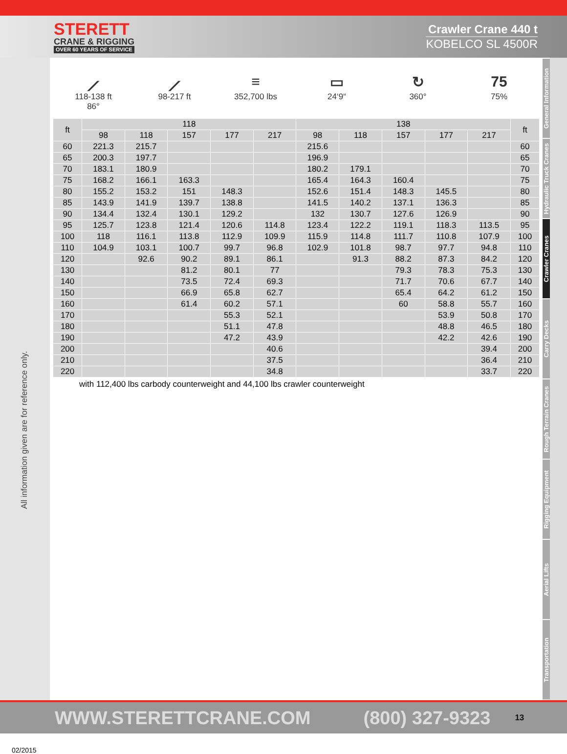STERETT
CRANE & RIGGING
OVER 60 YEARS OF SERVICE
Crawler Crane 440 t
KOBELCO SL 4500R
All information given are for reference only.
02/2015
General Information
Hydraulic Truck Cranes
Crawler Cranes
Carry Decks
Rough Terrain Cranes
Rigging Equipment
Aerial Lifts
Transportation
⟋
118-138 ft
86°
⟋
98-217 ft
≡
352,700 lbs
▭
24‘9“
↻
360°
75
75%
| ft | 118 | | | | | 138 | | | | | ft |
| --- | --- | --- | --- | --- | --- | --- | --- | --- | --- | --- | --- |
| | 98 | 118 | 157 | 177 | 217 | 98 | 118 | 157 | 177 | 217 | |
| 60 | 221.3 | 215.7 | | | | 215.6 | | | | | 60 |
| 65 | 200.3 | 197.7 | | | | 196.9 | | | | | 65 |
| 70 | 183.1 | 180.9 | | | | 180.2 | 179.1 | | | | 70 |
| 75 | 168.2 | 166.1 | 163.3 | | | 165.4 | 164.3 | 160.4 | | | 75 |
| 80 | 155.2 | 153.2 | 151 | 148.3 | | 152.6 | 151.4 | 148.3 | 145.5 | | 80 |
| 85 | 143.9 | 141.9 | 139.7 | 138.8 | | 141.5 | 140.2 | 137.1 | 136.3 | | 85 |
| 90 | 134.4 | 132.4 | 130.1 | 129.2 | | 132 | 130.7 | 127.6 | 126.9 | | 90 |
| 95 | 125.7 | 123.8 | 121.4 | 120.6 | 114.8 | 123.4 | 122.2 | 119.1 | 118.3 | 113.5 | 95 |
| 100 | 118 | 116.1 | 113.8 | 112.9 | 109.9 | 115.9 | 114.8 | 111.7 | 110.8 | 107.9 | 100 |
| 110 | 104.9 | 103.1 | 100.7 | 99.7 | 96.8 | 102.9 | 101.8 | 98.7 | 97.7 | 94.8 | 110 |
| 120 | | 92.6 | 90.2 | 89.1 | 86.1 | | 91.3 | 88.2 | 87.3 | 84.2 | 120 |
| 130 | | | 81.2 | 80.1 | 77 | | | 79.3 | 78.3 | 75.3 | 130 |
| 140 | | | 73.5 | 72.4 | 69.3 | | | 71.7 | 70.6 | 67.7 | 140 |
| 150 | | | 66.9 | 65.8 | 62.7 | | | 65.4 | 64.2 | 61.2 | 150 |
| 160 | | | 61.4 | 60.2 | 57.1 | | | 60 | 58.8 | 55.7 | 160 |
| 170 | | | | 55.3 | 52.1 | | | | 53.9 | 50.8 | 170 |
| 180 | | | | 51.1 | 47.8 | | | | 48.8 | 46.5 | 180 |
| 190 | | | | 47.2 | 43.9 | | | | 42.2 | 42.6 | 190 |
| 200 | | | | | 40.6 | | | | | 39.4 | 200 |
| 210 | | | | | 37.5 | | | | | 36.4 | 210 |
| 220 | | | | | 34.8 | | | | | 33.7 | 220 |
with 112,400 lbs carbody counterweight and 44,100 lbs crawler counterweight
WWW.STERETTCRANE.COM (800) 327-9323 13